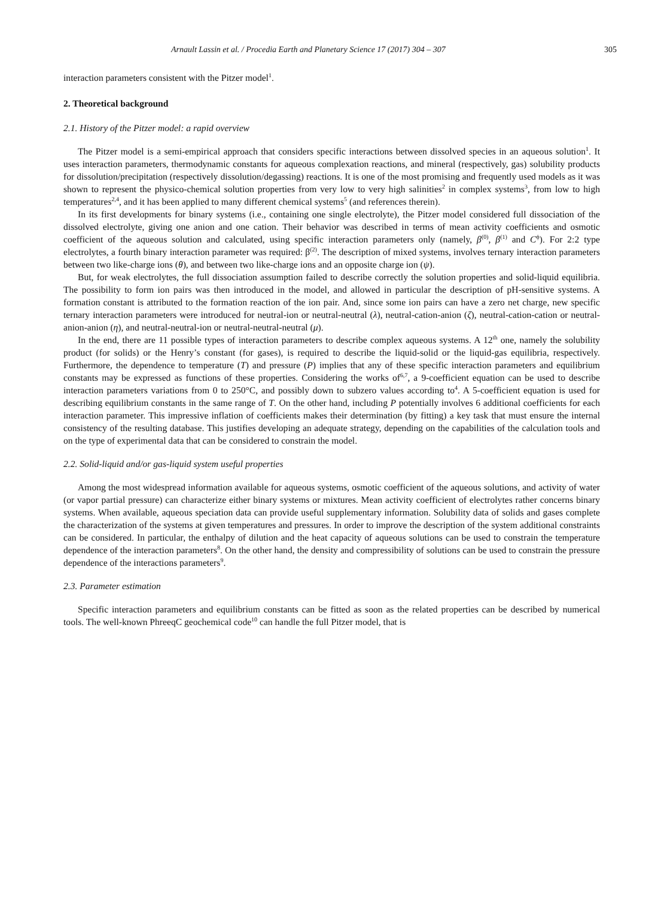Arnault Lassin et al. / Procedia Earth and Planetary Science 17 (2017) 304 – 307 305
interaction parameters consistent with the Pitzer model<sup>1</sup>.
2. Theoretical background
2.1. History of the Pitzer model: a rapid overview
The Pitzer model is a semi-empirical approach that considers specific interactions between dissolved species in an aqueous solution<sup>1</sup>. It uses interaction parameters, thermodynamic constants for aqueous complexation reactions, and mineral (respectively, gas) solubility products for dissolution/precipitation (respectively dissolution/degassing) reactions. It is one of the most promising and frequently used models as it was shown to represent the physico-chemical solution properties from very low to very high salinities<sup>2</sup> in complex systems<sup>3</sup>, from low to high temperatures<sup>2,4</sup>, and it has been applied to many different chemical systems<sup>5</sup> (and references therein).
In its first developments for binary systems (i.e., containing one single electrolyte), the Pitzer model considered full dissociation of the dissolved electrolyte, giving one anion and one cation. Their behavior was described in terms of mean activity coefficients and osmotic coefficient of the aqueous solution and calculated, using specific interaction parameters only (namely, β<sup>(0)</sup>, β<sup>(1)</sup> and C<sup>ϕ</sup>). For 2:2 type electrolytes, a fourth binary interaction parameter was required: β<sup>(2)</sup>. The description of mixed systems, involves ternary interaction parameters between two like-charge ions (θ), and between two like-charge ions and an opposite charge ion (ψ).
But, for weak electrolytes, the full dissociation assumption failed to describe correctly the solution properties and solid-liquid equilibria. The possibility to form ion pairs was then introduced in the model, and allowed in particular the description of pH-sensitive systems. A formation constant is attributed to the formation reaction of the ion pair. And, since some ion pairs can have a zero net charge, new specific ternary interaction parameters were introduced for neutral-ion or neutral-neutral (λ), neutral-cation-anion (ζ), neutral-cation-cation or neutral-anion-anion (η), and neutral-neutral-ion or neutral-neutral-neutral (μ).
In the end, there are 11 possible types of interaction parameters to describe complex aqueous systems. A 12<sup>th</sup> one, namely the solubility product (for solids) or the Henry’s constant (for gases), is required to describe the liquid-solid or the liquid-gas equilibria, respectively. Furthermore, the dependence to temperature (T) and pressure (P) implies that any of these specific interaction parameters and equilibrium constants may be expressed as functions of these properties. Considering the works of<sup>6,7</sup>, a 9-coefficient equation can be used to describe interaction parameters variations from 0 to 250°C, and possibly down to subzero values according to<sup>4</sup>. A 5-coefficient equation is used for describing equilibrium constants in the same range of T. On the other hand, including P potentially involves 6 additional coefficients for each interaction parameter. This impressive inflation of coefficients makes their determination (by fitting) a key task that must ensure the internal consistency of the resulting database. This justifies developing an adequate strategy, depending on the capabilities of the calculation tools and on the type of experimental data that can be considered to constrain the model.
2.2. Solid-liquid and/or gas-liquid system useful properties
Among the most widespread information available for aqueous systems, osmotic coefficient of the aqueous solutions, and activity of water (or vapor partial pressure) can characterize either binary systems or mixtures. Mean activity coefficient of electrolytes rather concerns binary systems. When available, aqueous speciation data can provide useful supplementary information. Solubility data of solids and gases complete the characterization of the systems at given temperatures and pressures. In order to improve the description of the system additional constraints can be considered. In particular, the enthalpy of dilution and the heat capacity of aqueous solutions can be used to constrain the temperature dependence of the interaction parameters<sup>8</sup>. On the other hand, the density and compressibility of solutions can be used to constrain the pressure dependence of the interactions parameters<sup>9</sup>.
2.3. Parameter estimation
Specific interaction parameters and equilibrium constants can be fitted as soon as the related properties can be described by numerical tools. The well-known PhreeqC geochemical code<sup>10</sup> can handle the full Pitzer model, that is